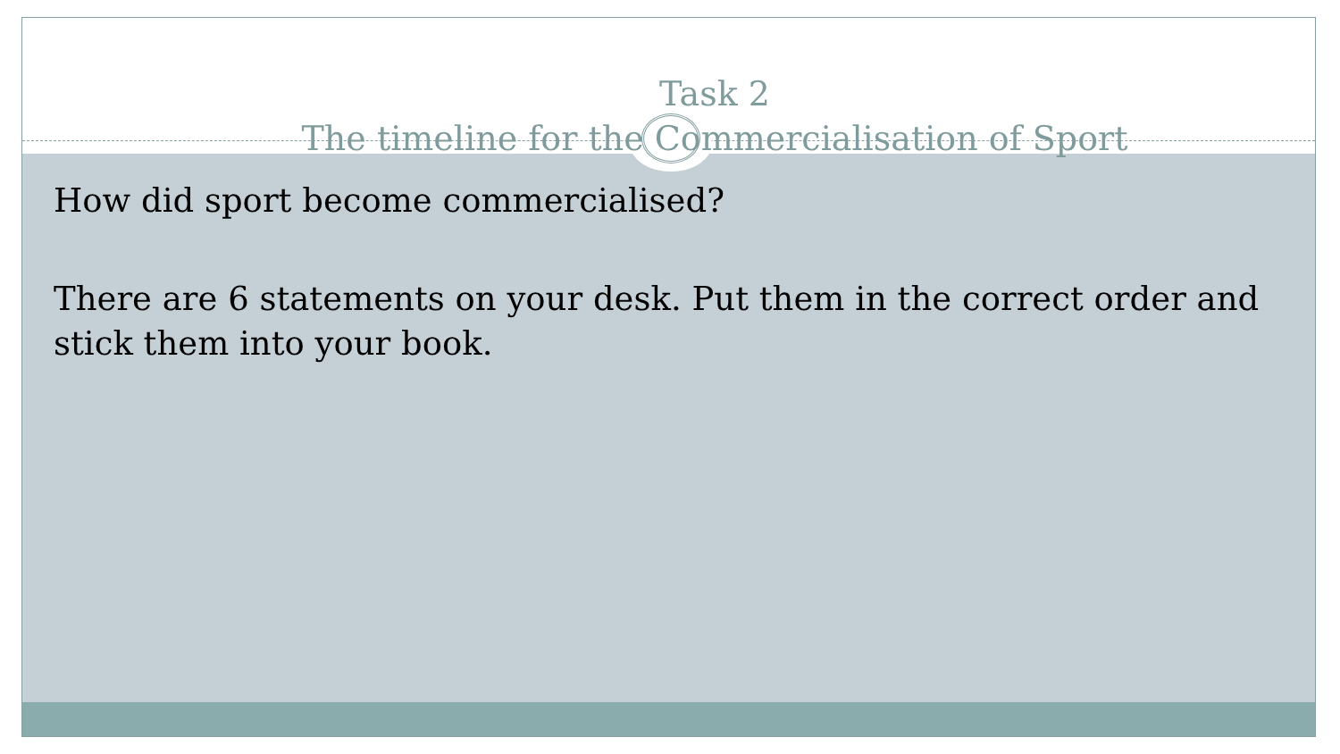Task 2
The timeline for the Commercialisation of Sport
How did sport become commercialised?
There are 6 statements on your desk. Put them in the correct order and stick them into your book.